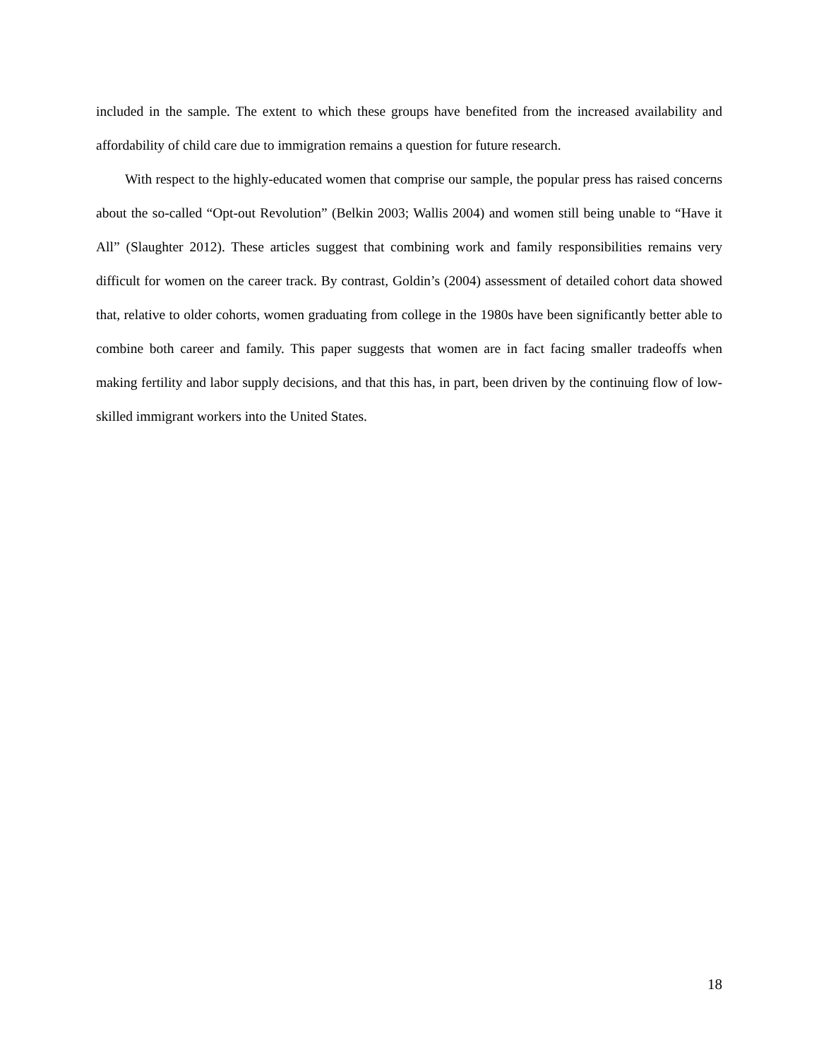included in the sample. The extent to which these groups have benefited from the increased availability and affordability of child care due to immigration remains a question for future research.
With respect to the highly-educated women that comprise our sample, the popular press has raised concerns about the so-called “Opt-out Revolution” (Belkin 2003; Wallis 2004) and women still being unable to “Have it All” (Slaughter 2012). These articles suggest that combining work and family responsibilities remains very difficult for women on the career track. By contrast, Goldin’s (2004) assessment of detailed cohort data showed that, relative to older cohorts, women graduating from college in the 1980s have been significantly better able to combine both career and family. This paper suggests that women are in fact facing smaller tradeoffs when making fertility and labor supply decisions, and that this has, in part, been driven by the continuing flow of low-skilled immigrant workers into the United States.
18